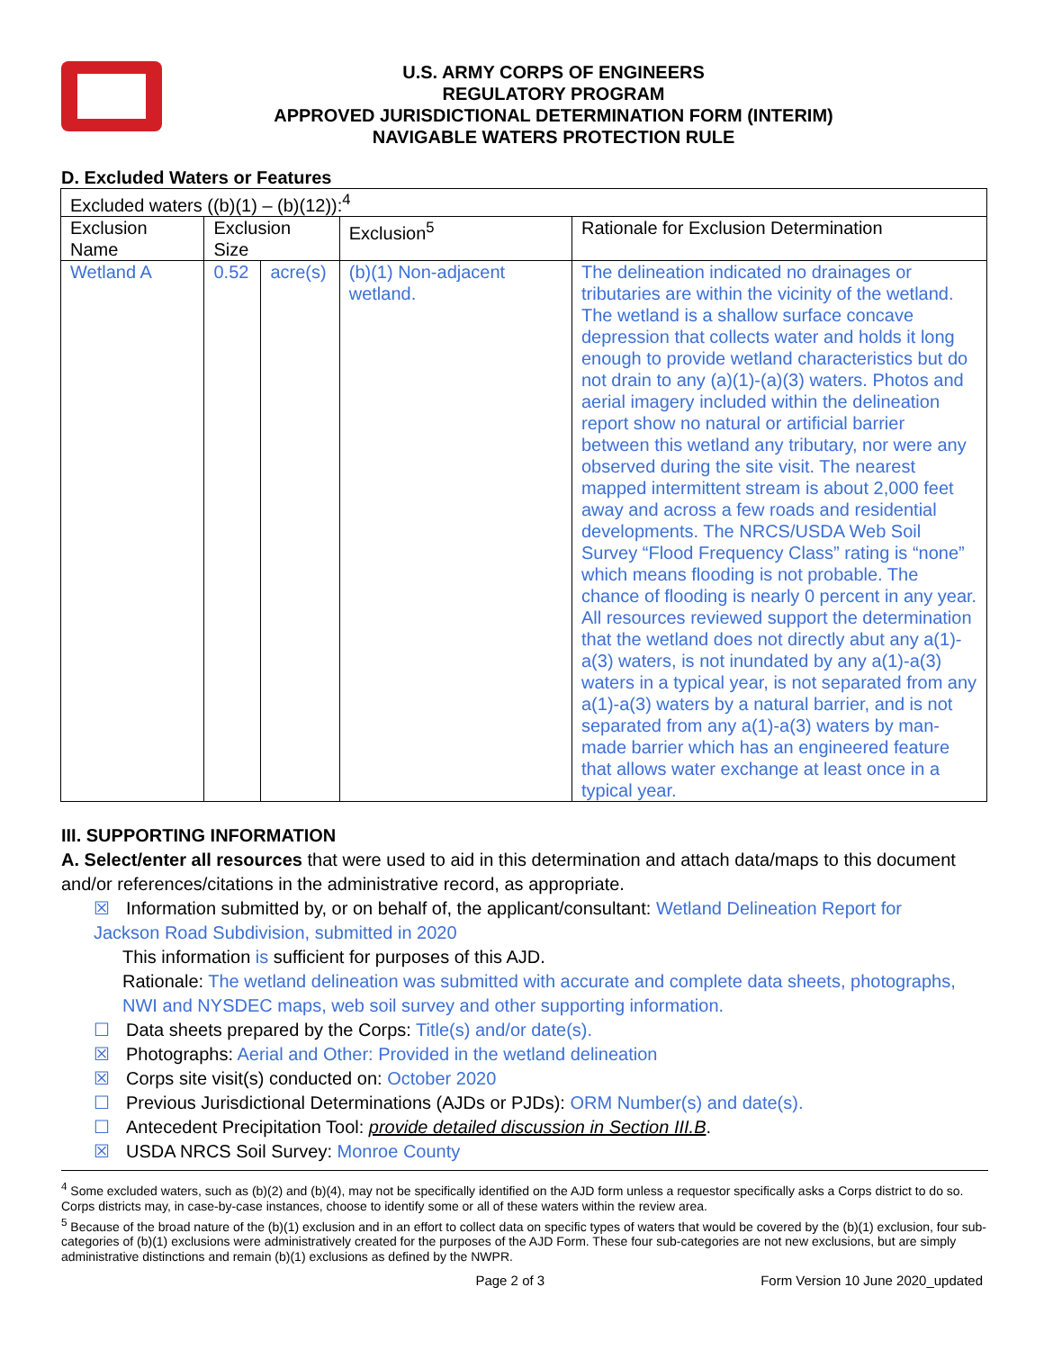U.S. ARMY CORPS OF ENGINEERS
REGULATORY PROGRAM
APPROVED JURISDICTIONAL DETERMINATION FORM (INTERIM)
NAVIGABLE WATERS PROTECTION RULE
D. Excluded Waters or Features
| Excluded waters ((b)(1) – (b)(12)):<sup>4</sup> | | | | |
| Exclusion Name | Exclusion Size | | Exclusion<sup>5</sup> | Rationale for Exclusion Determination |
| Wetland A | 0.52 | acre(s) | (b)(1) Non-adjacent wetland. | The delineation indicated no drainages or tributaries are within the vicinity of the wetland. The wetland is a shallow surface concave depression that collects water and holds it long enough to provide wetland characteristics but do not drain to any (a)(1)-(a)(3) waters. Photos and aerial imagery included within the delineation report show no natural or artificial barrier between this wetland any tributary, nor were any observed during the site visit. The nearest mapped intermittent stream is about 2,000 feet away and across a few roads and residential developments. The NRCS/USDA Web Soil Survey “Flood Frequency Class” rating is “none” which means flooding is not probable. The chance of flooding is nearly 0 percent in any year. All resources reviewed support the determination that the wetland does not directly abut any a(1)-a(3) waters, is not inundated by any a(1)-a(3) waters in a typical year, is not separated from any a(1)-a(3) waters by a natural barrier, and is not separated from any a(1)-a(3) waters by man-made barrier which has an engineered feature that allows water exchange at least once in a typical year. |
III. SUPPORTING INFORMATION
A. Select/enter all resources that were used to aid in this determination and attach data/maps to this document and/or references/citations in the administrative record, as appropriate.
☒ Information submitted by, or on behalf of, the applicant/consultant: Wetland Delineation Report for Jackson Road Subdivision, submitted in 2020
This information is sufficient for purposes of this AJD.
Rationale: The wetland delineation was submitted with accurate and complete data sheets, photographs, NWI and NYSDEC maps, web soil survey and other supporting information.
☐ Data sheets prepared by the Corps: Title(s) and/or date(s).
☒ Photographs: Aerial and Other: Provided in the wetland delineation
☒ Corps site visit(s) conducted on: October 2020
☐ Previous Jurisdictional Determinations (AJDs or PJDs): ORM Number(s) and date(s).
☐ Antecedent Precipitation Tool: provide detailed discussion in Section III.B.
☒ USDA NRCS Soil Survey: Monroe County
<sup>4</sup> Some excluded waters, such as (b)(2) and (b)(4), may not be specifically identified on the AJD form unless a requestor specifically asks a Corps district to do so. Corps districts may, in case-by-case instances, choose to identify some or all of these waters within the review area.
<sup>5</sup> Because of the broad nature of the (b)(1) exclusion and in an effort to collect data on specific types of waters that would be covered by the (b)(1) exclusion, four sub-categories of (b)(1) exclusions were administratively created for the purposes of the AJD Form. These four sub-categories are not new exclusions, but are simply administrative distinctions and remain (b)(1) exclusions as defined by the NWPR.
Page 2 of 3 Form Version 10 June 2020_updated